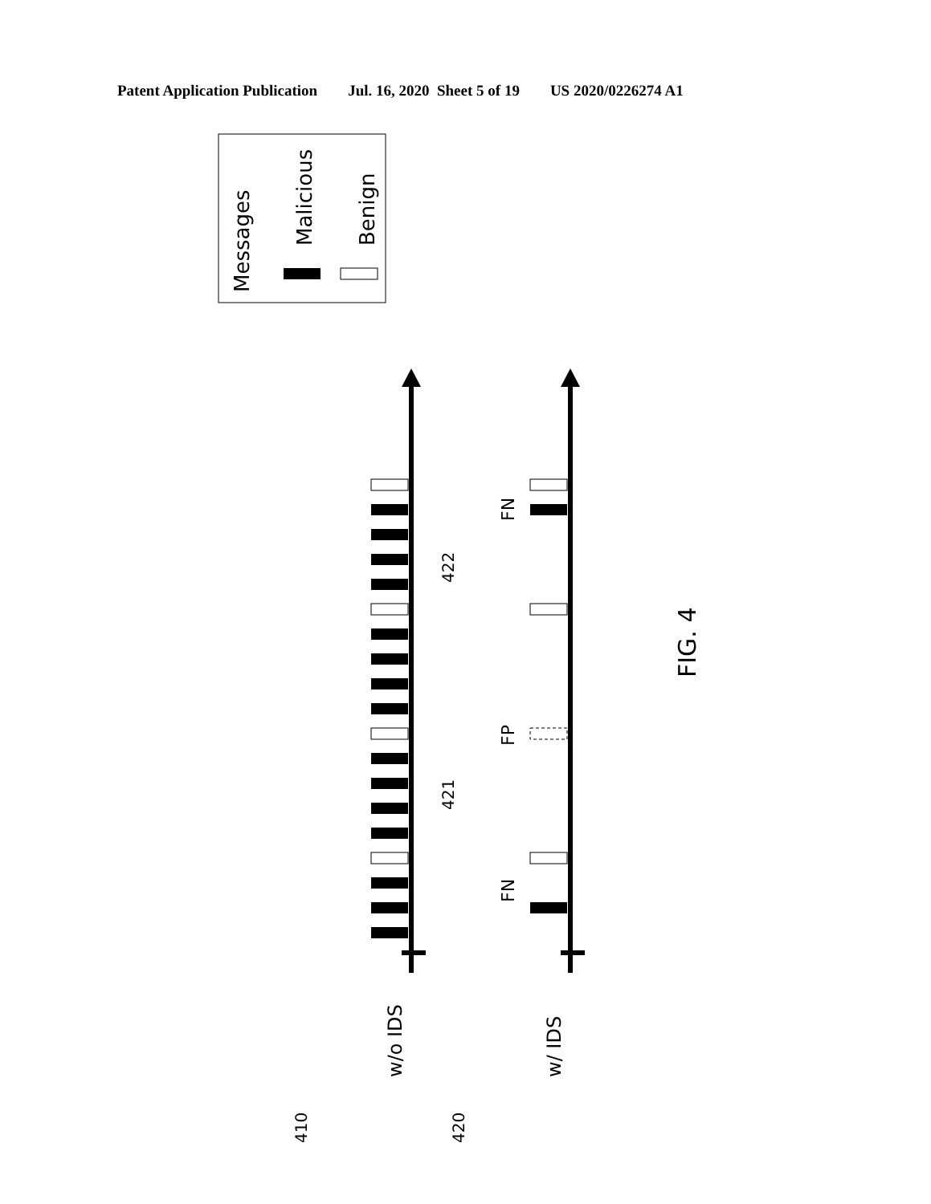Patent Application Publication Jul. 16, 2020 Sheet 5 of 19 US 2020/0226274 A1
Messages
Malicious
Benign
w/o IDS
w/ IDS
410
420
421
422
FN
FP
FN
FIG. 4